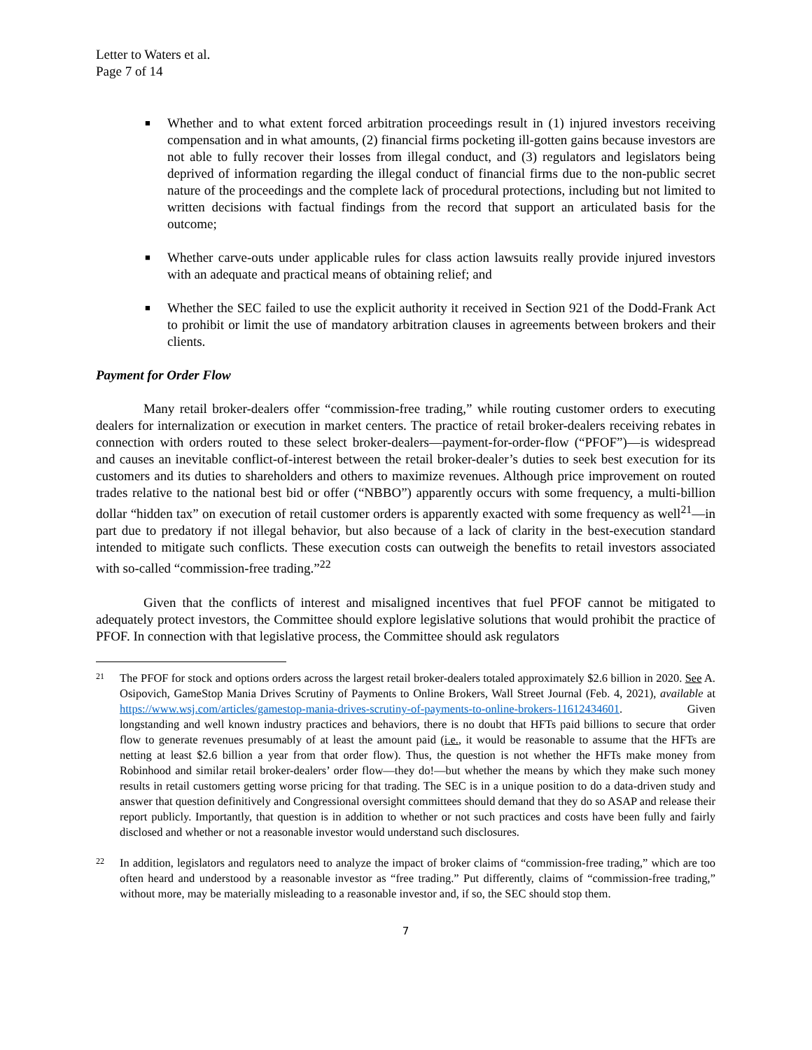Letter to Waters et al.
Page 7 of 14
■ Whether and to what extent forced arbitration proceedings result in (1) injured investors receiving compensation and in what amounts, (2) financial firms pocketing ill-gotten gains because investors are not able to fully recover their losses from illegal conduct, and (3) regulators and legislators being deprived of information regarding the illegal conduct of financial firms due to the non-public secret nature of the proceedings and the complete lack of procedural protections, including but not limited to written decisions with factual findings from the record that support an articulated basis for the outcome;
■ Whether carve-outs under applicable rules for class action lawsuits really provide injured investors with an adequate and practical means of obtaining relief; and
■ Whether the SEC failed to use the explicit authority it received in Section 921 of the Dodd-Frank Act to prohibit or limit the use of mandatory arbitration clauses in agreements between brokers and their clients.
Payment for Order Flow
Many retail broker-dealers offer “commission-free trading,” while routing customer orders to executing dealers for internalization or execution in market centers. The practice of retail broker-dealers receiving rebates in connection with orders routed to these select broker-dealers—payment-for-order-flow (“PFOF”)—is widespread and causes an inevitable conflict-of-interest between the retail broker-dealer’s duties to seek best execution for its customers and its duties to shareholders and others to maximize revenues. Although price improvement on routed trades relative to the national best bid or offer (“NBBO”) apparently occurs with some frequency, a multi-billion dollar “hidden tax” on execution of retail customer orders is apparently exacted with some frequency as well<sup>21</sup>—in part due to predatory if not illegal behavior, but also because of a lack of clarity in the best-execution standard intended to mitigate such conflicts. These execution costs can outweigh the benefits to retail investors associated with so-called “commission-free trading.”<sup>22</sup>
Given that the conflicts of interest and misaligned incentives that fuel PFOF cannot be mitigated to adequately protect investors, the Committee should explore legislative solutions that would prohibit the practice of PFOF. In connection with that legislative process, the Committee should ask regulators
21 The PFOF for stock and options orders across the largest retail broker-dealers totaled approximately $2.6 billion in 2020. See A. Osipovich, GameStop Mania Drives Scrutiny of Payments to Online Brokers, Wall Street Journal (Feb. 4, 2021), available at https://www.wsj.com/articles/gamestop-mania-drives-scrutiny-of-payments-to-online-brokers-11612434601. Given longstanding and well known industry practices and behaviors, there is no doubt that HFTs paid billions to secure that order flow to generate revenues presumably of at least the amount paid (i.e., it would be reasonable to assume that the HFTs are netting at least $2.6 billion a year from that order flow). Thus, the question is not whether the HFTs make money from Robinhood and similar retail broker-dealers’ order flow—they do!—but whether the means by which they make such money results in retail customers getting worse pricing for that trading. The SEC is in a unique position to do a data-driven study and answer that question definitively and Congressional oversight committees should demand that they do so ASAP and release their report publicly. Importantly, that question is in addition to whether or not such practices and costs have been fully and fairly disclosed and whether or not a reasonable investor would understand such disclosures.
22 In addition, legislators and regulators need to analyze the impact of broker claims of “commission-free trading,” which are too often heard and understood by a reasonable investor as “free trading.” Put differently, claims of “commission-free trading,” without more, may be materially misleading to a reasonable investor and, if so, the SEC should stop them.
7